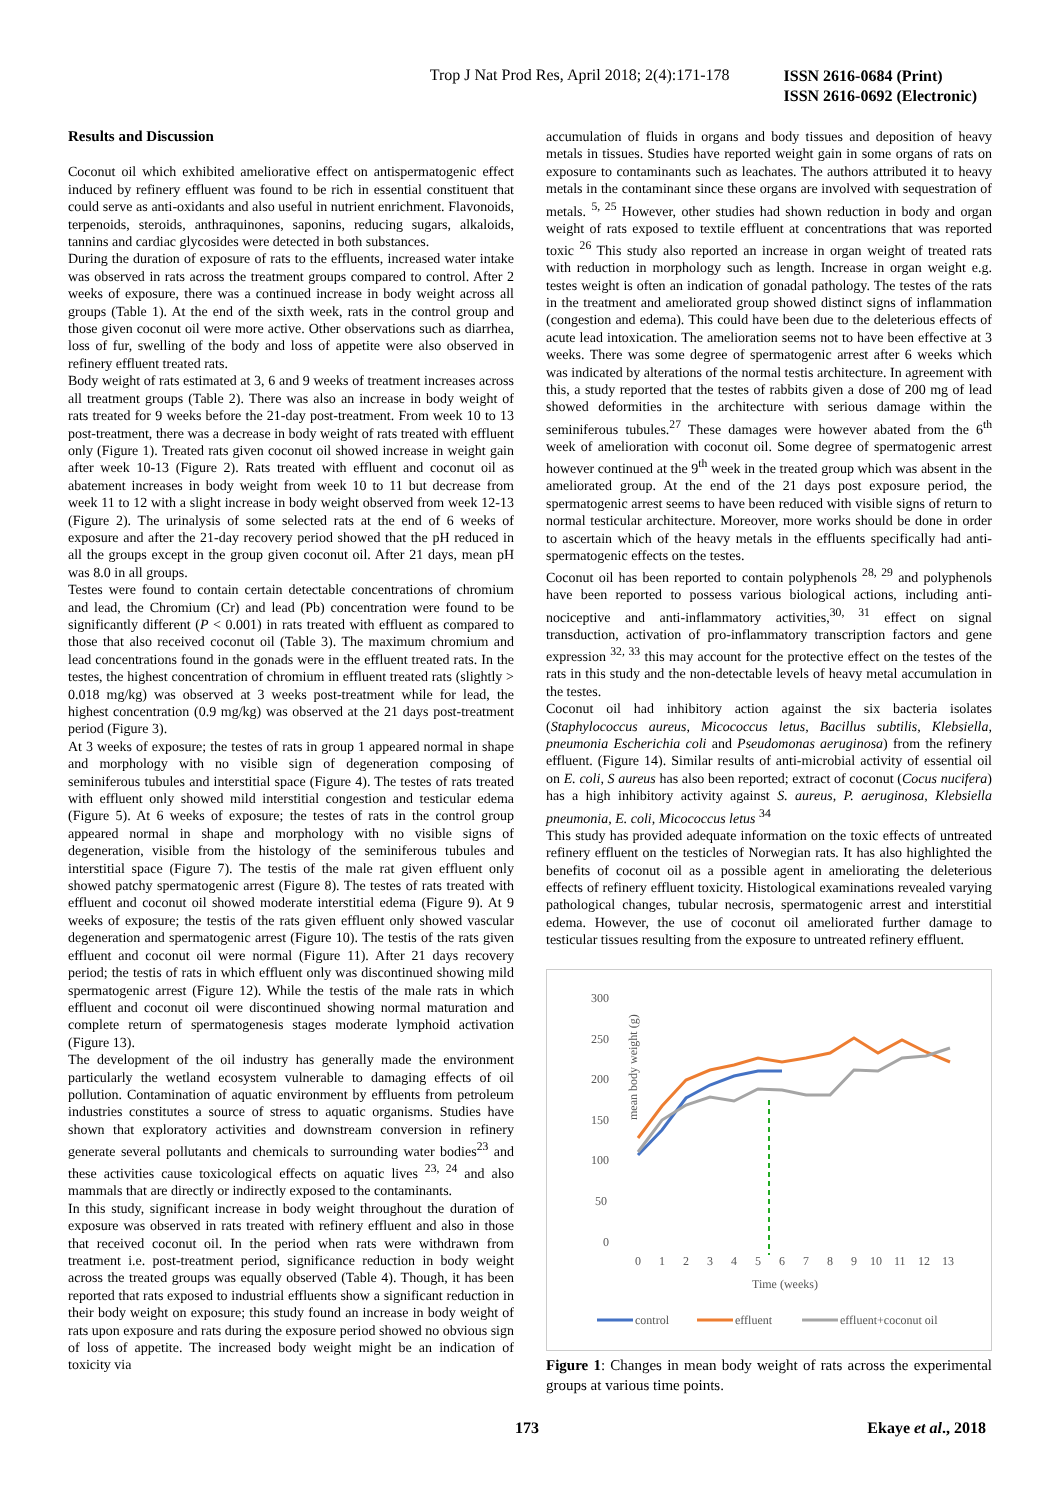Trop J Nat Prod Res, April 2018; 2(4):171-178 ISSN 2616-0684 (Print)
ISSN 2616-0692 (Electronic)
Results and Discussion
Coconut oil which exhibited ameliorative effect on antispermatogenic effect induced by refinery effluent was found to be rich in essential constituent that could serve as anti-oxidants and also useful in nutrient enrichment. Flavonoids, terpenoids, steroids, anthraquinones, saponins, reducing sugars, alkaloids, tannins and cardiac glycosides were detected in both substances.
During the duration of exposure of rats to the effluents, increased water intake was observed in rats across the treatment groups compared to control. After 2 weeks of exposure, there was a continued increase in body weight across all groups (Table 1). At the end of the sixth week, rats in the control group and those given coconut oil were more active. Other observations such as diarrhea, loss of fur, swelling of the body and loss of appetite were also observed in refinery effluent treated rats.
Body weight of rats estimated at 3, 6 and 9 weeks of treatment increases across all treatment groups (Table 2). There was also an increase in body weight of rats treated for 9 weeks before the 21-day post-treatment. From week 10 to 13 post-treatment, there was a decrease in body weight of rats treated with effluent only (Figure 1). Treated rats given coconut oil showed increase in weight gain after week 10-13 (Figure 2). Rats treated with effluent and coconut oil as abatement increases in body weight from week 10 to 11 but decrease from week 11 to 12 with a slight increase in body weight observed from week 12-13 (Figure 2). The urinalysis of some selected rats at the end of 6 weeks of exposure and after the 21-day recovery period showed that the pH reduced in all the groups except in the group given coconut oil. After 21 days, mean pH was 8.0 in all groups.
Testes were found to contain certain detectable concentrations of chromium and lead, the Chromium (Cr) and lead (Pb) concentration were found to be significantly different (P < 0.001) in rats treated with effluent as compared to those that also received coconut oil (Table 3). The maximum chromium and lead concentrations found in the gonads were in the effluent treated rats. In the testes, the highest concentration of chromium in effluent treated rats (slightly > 0.018 mg/kg) was observed at 3 weeks post-treatment while for lead, the highest concentration (0.9 mg/kg) was observed at the 21 days post-treatment period (Figure 3).
At 3 weeks of exposure; the testes of rats in group 1 appeared normal in shape and morphology with no visible sign of degeneration composing of seminiferous tubules and interstitial space (Figure 4). The testes of rats treated with effluent only showed mild interstitial congestion and testicular edema (Figure 5). At 6 weeks of exposure; the testes of rats in the control group appeared normal in shape and morphology with no visible signs of degeneration, visible from the histology of the seminiferous tubules and interstitial space (Figure 7). The testis of the male rat given effluent only showed patchy spermatogenic arrest (Figure 8). The testes of rats treated with effluent and coconut oil showed moderate interstitial edema (Figure 9). At 9 weeks of exposure; the testis of the rats given effluent only showed vascular degeneration and spermatogenic arrest (Figure 10). The testis of the rats given effluent and coconut oil were normal (Figure 11). After 21 days recovery period; the testis of rats in which effluent only was discontinued showing mild spermatogenic arrest (Figure 12). While the testis of the male rats in which effluent and coconut oil were discontinued showing normal maturation and complete return of spermatogenesis stages moderate lymphoid activation (Figure 13).
The development of the oil industry has generally made the environment particularly the wetland ecosystem vulnerable to damaging effects of oil pollution. Contamination of aquatic environment by effluents from petroleum industries constitutes a source of stress to aquatic organisms. Studies have shown that exploratory activities and downstream conversion in refinery generate several pollutants and chemicals to surrounding water bodies<sup>23</sup> and these activities cause toxicological effects on aquatic lives <sup>23, 24</sup> and also mammals that are directly or indirectly exposed to the contaminants.
In this study, significant increase in body weight throughout the duration of exposure was observed in rats treated with refinery effluent and also in those that received coconut oil. In the period when rats were withdrawn from treatment i.e. post-treatment period, significance reduction in body weight across the treated groups was equally observed (Table 4). Though, it has been reported that rats exposed to industrial effluents show a significant reduction in their body weight on exposure; this study found an increase in body weight of rats upon exposure and rats during the exposure period showed no obvious sign of loss of appetite. The increased body weight might be an indication of toxicity via
accumulation of fluids in organs and body tissues and deposition of heavy metals in tissues. Studies have reported weight gain in some organs of rats on exposure to contaminants such as leachates. The authors attributed it to heavy metals in the contaminant since these organs are involved with sequestration of metals. <sup>5, 25</sup> However, other studies had shown reduction in body and organ weight of rats exposed to textile effluent at concentrations that was reported toxic <sup>26</sup> This study also reported an increase in organ weight of treated rats with reduction in morphology such as length. Increase in organ weight e.g. testes weight is often an indication of gonadal pathology. The testes of the rats in the treatment and ameliorated group showed distinct signs of inflammation (congestion and edema). This could have been due to the deleterious effects of acute lead intoxication. The amelioration seems not to have been effective at 3 weeks. There was some degree of spermatogenic arrest after 6 weeks which was indicated by alterations of the normal testis architecture. In agreement with this, a study reported that the testes of rabbits given a dose of 200 mg of lead showed deformities in the architecture with serious damage within the seminiferous tubules.<sup>27</sup> These damages were however abated from the 6<sup>th</sup> week of amelioration with coconut oil. Some degree of spermatogenic arrest however continued at the 9<sup>th</sup> week in the treated group which was absent in the ameliorated group. At the end of the 21 days post exposure period, the spermatogenic arrest seems to have been reduced with visible signs of return to normal testicular architecture. Moreover, more works should be done in order to ascertain which of the heavy metals in the effluents specifically had anti-spermatogenic effects on the testes.
Coconut oil has been reported to contain polyphenols <sup>28, 29</sup> and polyphenols have been reported to possess various biological actions, including anti-nociceptive and anti-inflammatory activities,<sup>30, 31</sup> effect on signal transduction, activation of pro-inflammatory transcription factors and gene expression <sup>32, 33</sup> this may account for the protective effect on the testes of the rats in this study and the non-detectable levels of heavy metal accumulation in the testes.
Coconut oil had inhibitory action against the six bacteria isolates (Staphylococcus aureus, Micococcus letus, Bacillus subtilis, Klebsiella, pneumonia Escherichia coli and Pseudomonas aeruginosa) from the refinery effluent. (Figure 14). Similar results of anti-microbial activity of essential oil on E. coli, S aureus has also been reported; extract of coconut (Cocus nucifera) has a high inhibitory activity against S. aureus, P. aeruginosa, Klebsiella pneumonia, E. coli, Micococcus letus <sup>34</sup>
This study has provided adequate information on the toxic effects of untreated refinery effluent on the testicles of Norwegian rats. It has also highlighted the benefits of coconut oil as a possible agent in ameliorating the deleterious effects of refinery effluent toxicity. Histological examinations revealed varying pathological changes, tubular necrosis, spermatogenic arrest and interstitial edema. However, the use of coconut oil ameliorated further damage to testicular tissues resulting from the exposure to untreated refinery effluent.
300
250
200
150
100
50
0
mean body weight (g)
0
1
2
3
4
5
6
7
8
9
10
11
12
13
Time (weeks)
control
effluent
effluent+coconut oil
Figure 1: Changes in mean body weight of rats across the experimental groups at various time points.
173 Ekaye et al., 2018